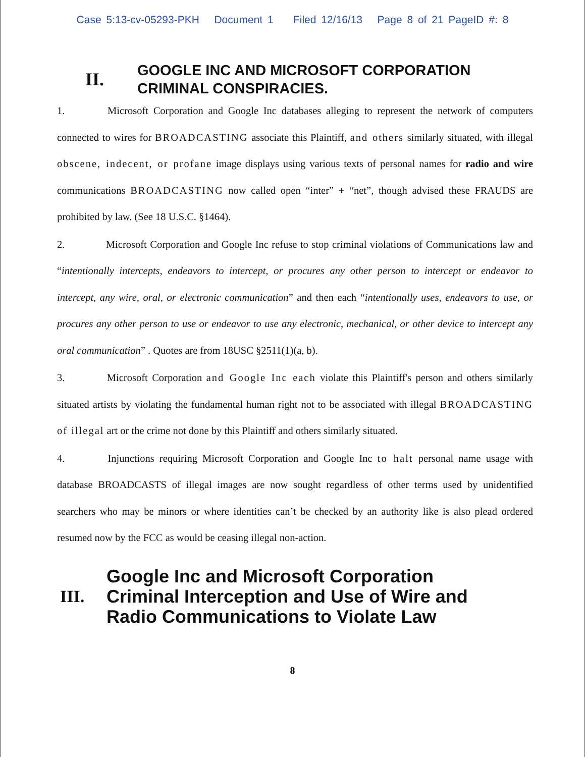Case 5:13-cv-05293-PKH Document 1 Filed 12/16/13 Page 8 of 21 PageID #: 8
II.
GOOGLE INC AND MICROSOFT CORPORATION
CRIMINAL CONSPIRACIES.
1. Microsoft Corporation and Google Inc databases alleging to represent the network of computers connected to wires for BROADCASTING associate this Plaintiff, and others similarly situated, with illegal obscene, indecent, or profane image displays using various texts of personal names for radio and wire communications BROADCASTING now called open “inter” + “net”, though advised these FRAUDS are prohibited by law. (See 18 U.S.C. §1464).
2. Microsoft Corporation and Google Inc refuse to stop criminal violations of Communications law and “intentionally intercepts, endeavors to intercept, or procures any other person to intercept or endeavor to intercept, any wire, oral, or electronic communication” and then each “intentionally uses, endeavors to use, or procures any other person to use or endeavor to use any electronic, mechanical, or other device to intercept any oral communication” . Quotes are from 18USC §2511(1)(a, b).
3. Microsoft Corporation and Google Inc each violate this Plaintiff's person and others similarly situated artists by violating the fundamental human right not to be associated with illegal BROADCASTING of illegal art or the crime not done by this Plaintiff and others similarly situated.
4. Injunctions requiring Microsoft Corporation and Google Inc to halt personal name usage with database BROADCASTS of illegal images are now sought regardless of other terms used by unidentified searchers who may be minors or where identities can’t be checked by an authority like is also plead ordered resumed now by the FCC as would be ceasing illegal non-action.
III.
Google Inc and Microsoft Corporation
Criminal Interception and Use of Wire and
Radio Communications to Violate Law
8